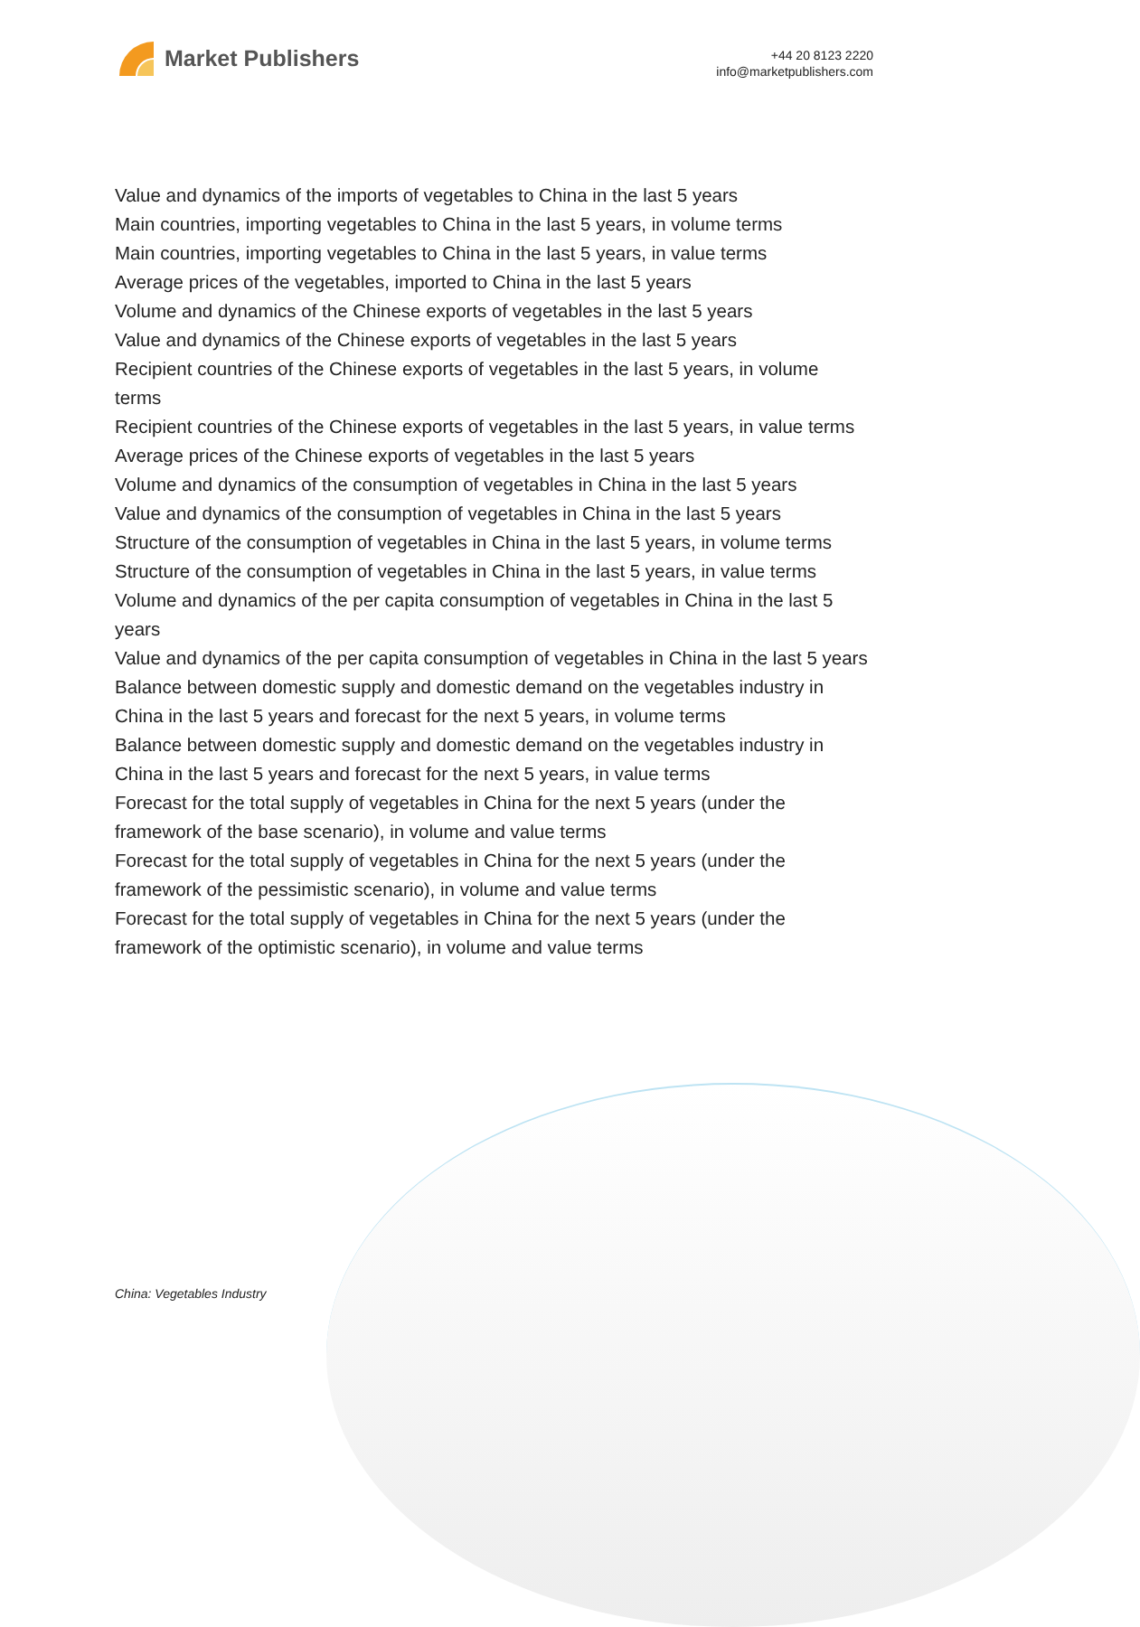Market Publishers
+44 20 8123 2220
info@marketpublishers.com
Value and dynamics of the imports of vegetables to China in the last 5 years
Main countries, importing vegetables to China in the last 5 years, in volume terms
Main countries, importing vegetables to China in the last 5 years, in value terms
Average prices of the vegetables, imported to China in the last 5 years
Volume and dynamics of the Chinese exports of vegetables in the last 5 years
Value and dynamics of the Chinese exports of vegetables in the last 5 years
Recipient countries of the Chinese exports of vegetables in the last 5 years, in volume terms
Recipient countries of the Chinese exports of vegetables in the last 5 years, in value terms
Average prices of the Chinese exports of vegetables in the last 5 years
Volume and dynamics of the consumption of vegetables in China in the last 5 years
Value and dynamics of the consumption of vegetables in China in the last 5 years
Structure of the consumption of vegetables in China in the last 5 years, in volume terms
Structure of the consumption of vegetables in China in the last 5 years, in value terms
Volume and dynamics of the per capita consumption of vegetables in China in the last 5 years
Value and dynamics of the per capita consumption of vegetables in China in the last 5 years
Balance between domestic supply and domestic demand on the vegetables industry in China in the last 5 years and forecast for the next 5 years, in volume terms
Balance between domestic supply and domestic demand on the vegetables industry in China in the last 5 years and forecast for the next 5 years, in value terms
Forecast for the total supply of vegetables in China for the next 5 years (under the framework of the base scenario), in volume and value terms
Forecast for the total supply of vegetables in China for the next 5 years (under the framework of the pessimistic scenario), in volume and value terms
Forecast for the total supply of vegetables in China for the next 5 years (under the framework of the optimistic scenario), in volume and value terms
China: Vegetables Industry